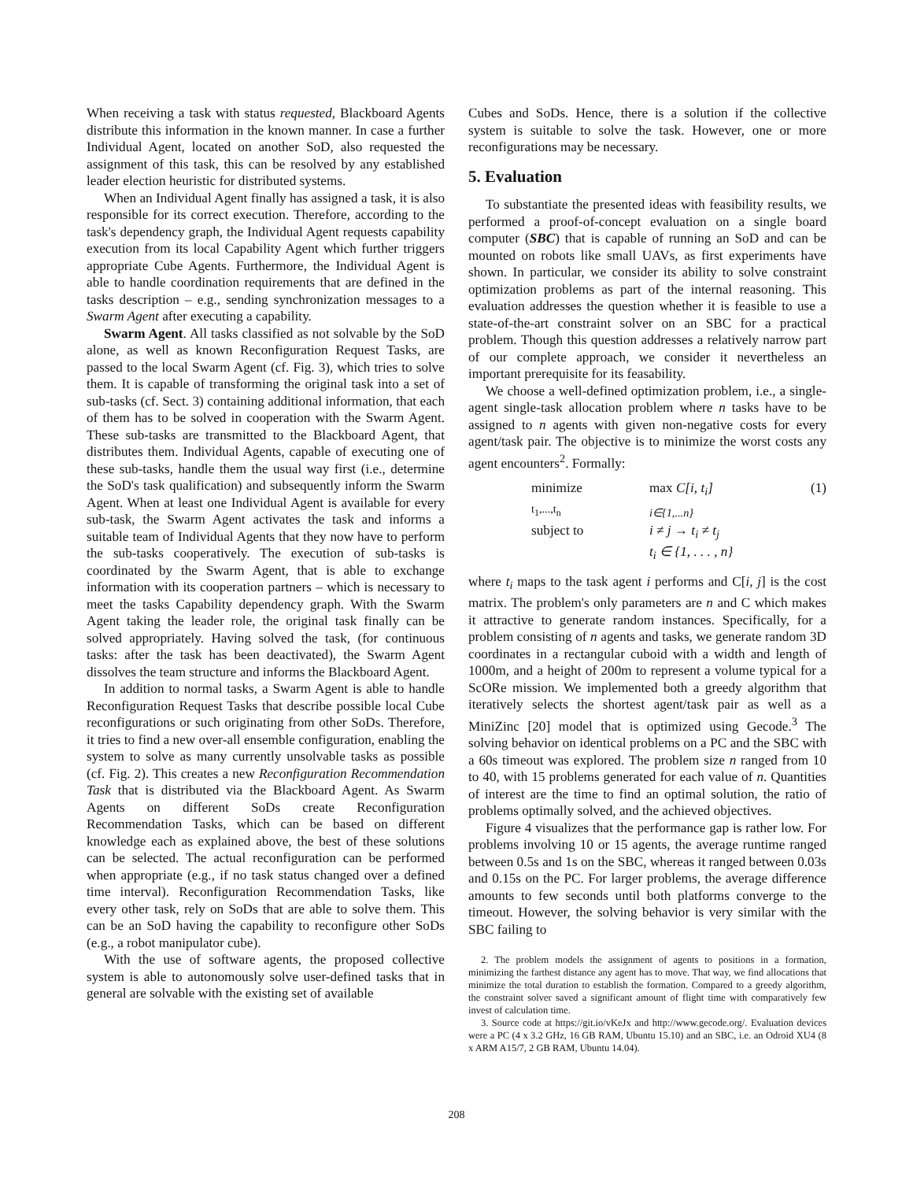When receiving a task with status requested, Blackboard Agents distribute this information in the known manner. In case a further Individual Agent, located on another SoD, also requested the assignment of this task, this can be resolved by any established leader election heuristic for distributed systems.
When an Individual Agent finally has assigned a task, it is also responsible for its correct execution. Therefore, according to the task's dependency graph, the Individual Agent requests capability execution from its local Capability Agent which further triggers appropriate Cube Agents. Furthermore, the Individual Agent is able to handle coordination requirements that are defined in the tasks description – e.g., sending synchronization messages to a Swarm Agent after executing a capability.
Swarm Agent. All tasks classified as not solvable by the SoD alone, as well as known Reconfiguration Request Tasks, are passed to the local Swarm Agent (cf. Fig. 3), which tries to solve them. It is capable of transforming the original task into a set of sub-tasks (cf. Sect. 3) containing additional information, that each of them has to be solved in cooperation with the Swarm Agent. These sub-tasks are transmitted to the Blackboard Agent, that distributes them. Individual Agents, capable of executing one of these sub-tasks, handle them the usual way first (i.e., determine the SoD's task qualification) and subsequently inform the Swarm Agent. When at least one Individual Agent is available for every sub-task, the Swarm Agent activates the task and informs a suitable team of Individual Agents that they now have to perform the sub-tasks cooperatively. The execution of sub-tasks is coordinated by the Swarm Agent, that is able to exchange information with its cooperation partners – which is necessary to meet the tasks Capability dependency graph. With the Swarm Agent taking the leader role, the original task finally can be solved appropriately. Having solved the task, (for continuous tasks: after the task has been deactivated), the Swarm Agent dissolves the team structure and informs the Blackboard Agent.
In addition to normal tasks, a Swarm Agent is able to handle Reconfiguration Request Tasks that describe possible local Cube reconfigurations or such originating from other SoDs. Therefore, it tries to find a new over-all ensemble configuration, enabling the system to solve as many currently unsolvable tasks as possible (cf. Fig. 2). This creates a new Reconfiguration Recommendation Task that is distributed via the Blackboard Agent. As Swarm Agents on different SoDs create Reconfiguration Recommendation Tasks, which can be based on different knowledge each as explained above, the best of these solutions can be selected. The actual reconfiguration can be performed when appropriate (e.g., if no task status changed over a defined time interval). Reconfiguration Recommendation Tasks, like every other task, rely on SoDs that are able to solve them. This can be an SoD having the capability to reconfigure other SoDs (e.g., a robot manipulator cube).
With the use of software agents, the proposed collective system is able to autonomously solve user-defined tasks that in general are solvable with the existing set of available
Cubes and SoDs. Hence, there is a solution if the collective system is suitable to solve the task. However, one or more reconfigurations may be necessary.
5. Evaluation
To substantiate the presented ideas with feasibility results, we performed a proof-of-concept evaluation on a single board computer (SBC) that is capable of running an SoD and can be mounted on robots like small UAVs, as first experiments have shown. In particular, we consider its ability to solve constraint optimization problems as part of the internal reasoning. This evaluation addresses the question whether it is feasible to use a state-of-the-art constraint solver on an SBC for a practical problem. Though this question addresses a relatively narrow part of our complete approach, we consider it nevertheless an important prerequisite for its feasability.
We choose a well-defined optimization problem, i.e., a single-agent single-task allocation problem where n tasks have to be assigned to n agents with given non-negative costs for every agent/task pair. The objective is to minimize the worst costs any agent encounters<sup>2</sup>. Formally:
minimize
<sub>t<sub>1</sub>,...,t<sub>n</sub></sub> max C[i, t<sub>i</sub>]
<sub>i∈{1,...n}</sub> (1) subject to i ≠ j → t<sub>i</sub> ≠ t<sub>j</sub> t<sub>i</sub> ∈ {1, . . . , n}
where t<sub>i</sub> maps to the task agent i performs and C[i, j] is the cost matrix. The problem's only parameters are n and C which makes it attractive to generate random instances. Specifically, for a problem consisting of n agents and tasks, we generate random 3D coordinates in a rectangular cuboid with a width and length of 1000m, and a height of 200m to represent a volume typical for a ScORe mission. We implemented both a greedy algorithm that iteratively selects the shortest agent/task pair as well as a MiniZinc [20] model that is optimized using Gecode.<sup>3</sup> The solving behavior on identical problems on a PC and the SBC with a 60s timeout was explored. The problem size n ranged from 10 to 40, with 15 problems generated for each value of n. Quantities of interest are the time to find an optimal solution, the ratio of problems optimally solved, and the achieved objectives.
Figure 4 visualizes that the performance gap is rather low. For problems involving 10 or 15 agents, the average runtime ranged between 0.5s and 1s on the SBC, whereas it ranged between 0.03s and 0.15s on the PC. For larger problems, the average difference amounts to few seconds until both platforms converge to the timeout. However, the solving behavior is very similar with the SBC failing to
2. The problem models the assignment of agents to positions in a formation, minimizing the farthest distance any agent has to move. That way, we find allocations that minimize the total duration to establish the formation. Compared to a greedy algorithm, the constraint solver saved a significant amount of flight time with comparatively few invest of calculation time.
3. Source code at https://git.io/vKeJx and http://www.gecode.org/. Evaluation devices were a PC (4 x 3.2 GHz, 16 GB RAM, Ubuntu 15.10) and an SBC, i.e. an Odroid XU4 (8 x ARM A15/7, 2 GB RAM, Ubuntu 14.04).
208